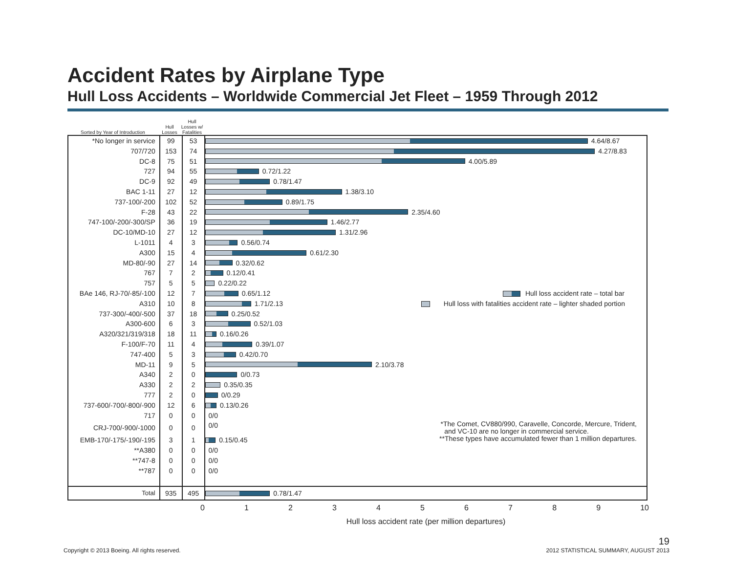Accident Rates by Airplane Type
Hull Loss Accidents – Worldwide Commercial Jet Fleet – 1959 Through 2012
Sorted by Year of Introduction
Hull Losses
Hull Losses w/ Fatalities
| *No longer in service | 99 | 53 | 4.64/8.67 |
| 707/720 | 153 | 74 | 4.27/8.83 |
| DC-8 | 75 | 51 | 4.00/5.89 |
| 727 | 94 | 55 | 0.72/1.22 |
| DC-9 | 92 | 49 | 0.78/1.47 |
| BAC 1-11 | 27 | 12 | 1.38/3.10 |
| 737-100/-200 | 102 | 52 | 0.89/1.75 |
| F-28 | 43 | 22 | 2.35/4.60 |
| 747-100/-200/-300/SP | 36 | 19 | 1.46/2.77 |
| DC-10/MD-10 | 27 | 12 | 1.31/2.96 |
| L-1011 | 4 | 3 | 0.56/0.74 |
| A300 | 15 | 4 | 0.61/2.30 |
| MD-80/-90 | 27 | 14 | 0.32/0.62 |
| 767 | 7 | 2 | 0.12/0.41 |
| 757 | 5 | 5 | 0.22/0.22 |
| BAe 146, RJ-70/-85/-100 | 12 | 7 | Hull loss accident rate – total bar 0.65/1.12 |
| A310 | 10 | 8 | Hull loss with fatalities accident rate – lighter shaded portion 1.71/2.13 |
| 737-300/-400/-500 | 37 | 18 | 0.25/0.52 |
| A300-600 | 6 | 3 | 0.52/1.03 |
| A320/321/319/318 | 18 | 11 | 0.16/0.26 |
| F-100/F-70 | 11 | 4 | 0.39/1.07 |
| 747-400 | 5 | 3 | 0.42/0.70 |
| MD-11 | 9 | 5 | 2.10/3.78 |
| A340 | 2 | 0 | 0/0.73 |
| A330 | 2 | 2 | 0.35/0.35 |
| 777 | 2 | 0 | 0/0.29 |
| 737-600/-700/-800/-900 | 12 | 6 | 0.13/0.26 |
| 717 | 0 | 0 | 0/0 |
| CRJ-700/-900/-1000 | 0 | 0 | *The Comet, CV880/990, Caravelle, Concorde, Mercure, Trident, and VC-10 are no longer in commercial service. 0/0 |
| EMB-170/-175/-190/-195 | 3 | 1 | **These types have accumulated fewer than 1 million departures. 0.15/0.45 |
| **A380 | 0 | 0 | 0/0 |
| **747-8 | 0 | 0 | 0/0 |
| **787 | 0 | 0 | 0/0 |
| Total | 935 | 495 | 0.78/1.47 |
0 1 2 3 4 5 6 7 8 9 10
Hull loss accident rate (per million departures)
Copyright © 2013 Boeing. All rights reserved.
19
2012 STATISTICAL SUMMARY, AUGUST 2013